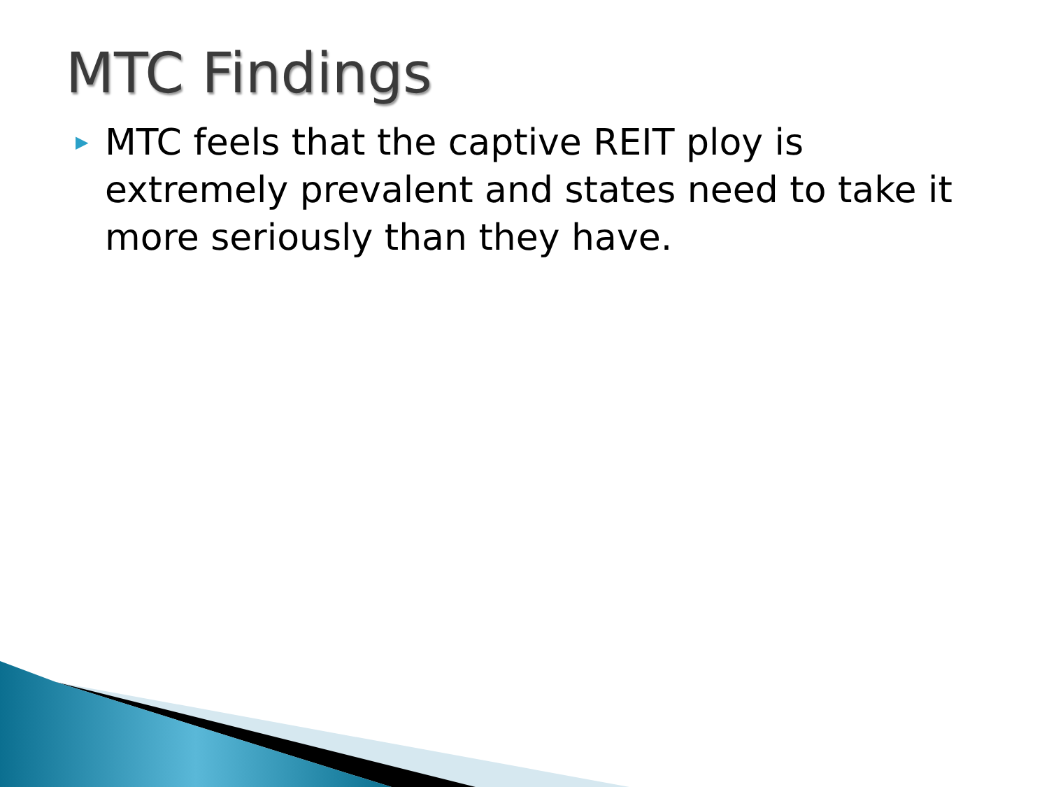MTC Findings
▶ MTC feels that the captive REIT ploy is extremely prevalent and states need to take it more seriously than they have.